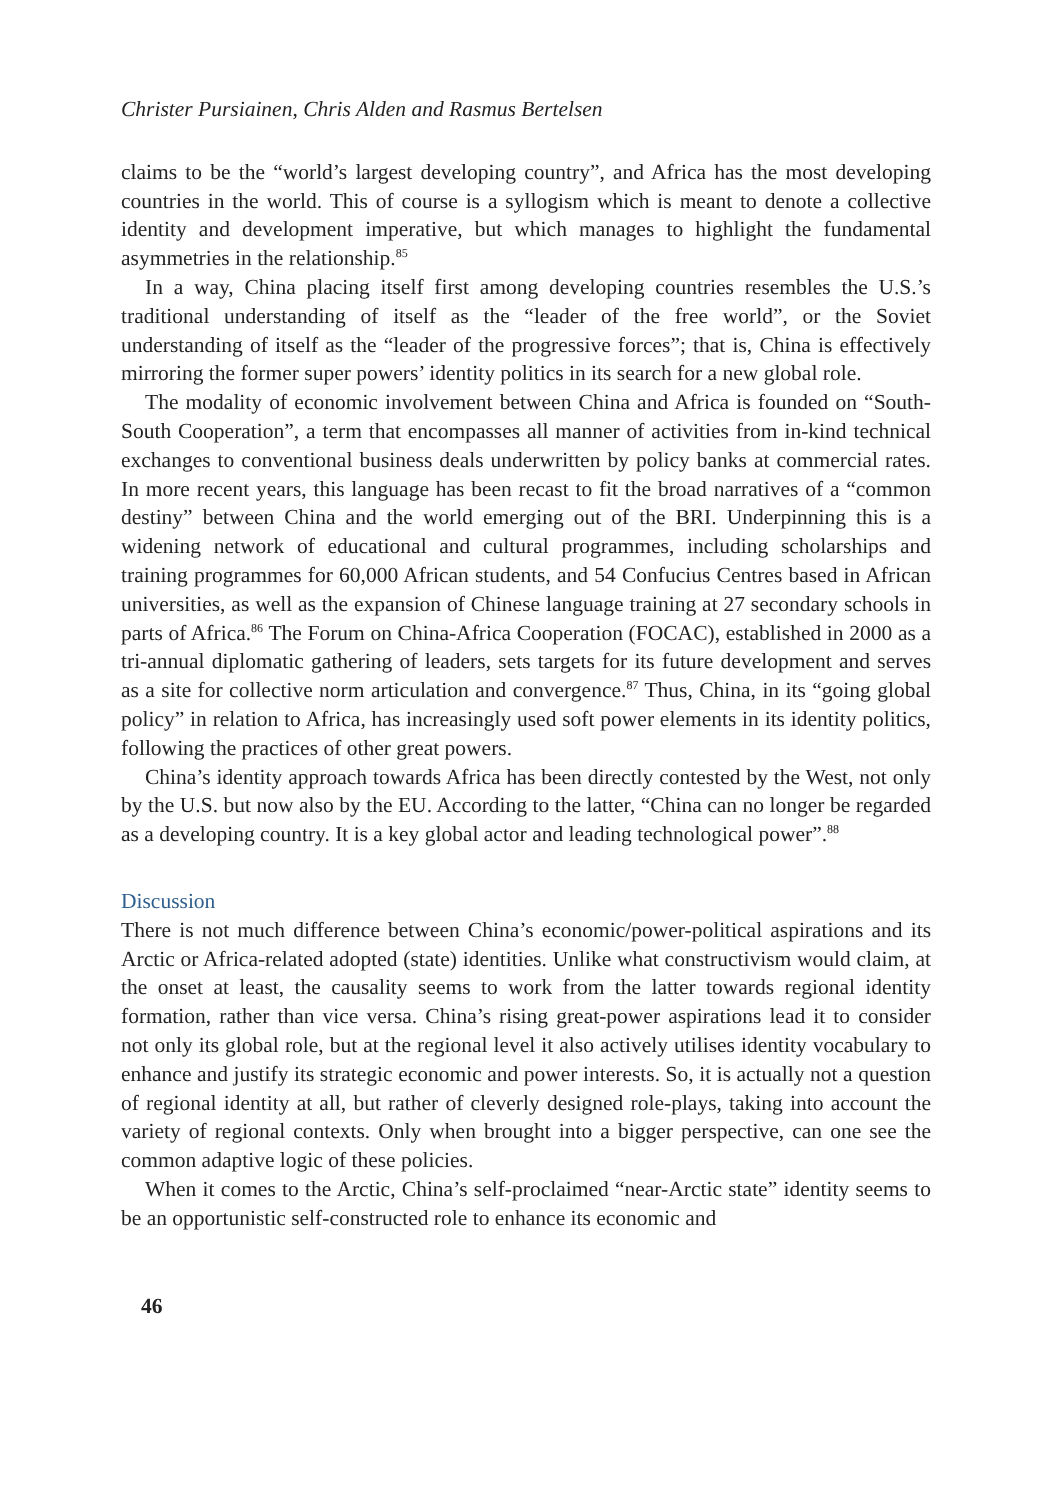Christer Pursiainen, Chris Alden and Rasmus Bertelsen
claims to be the “world’s largest developing country”, and Africa has the most developing countries in the world. This of course is a syllogism which is meant to denote a collective identity and development imperative, but which manages to highlight the fundamental asymmetries in the relationship.<sup>85</sup>
In a way, China placing itself first among developing countries resembles the U.S.’s traditional understanding of itself as the “leader of the free world”, or the Soviet understanding of itself as the “leader of the progressive forces”; that is, China is effectively mirroring the former super powers’ identity politics in its search for a new global role.
The modality of economic involvement between China and Africa is founded on “South-South Cooperation”, a term that encompasses all manner of activities from in-kind technical exchanges to conventional business deals underwritten by policy banks at commercial rates. In more recent years, this language has been recast to fit the broad narratives of a “common destiny” between China and the world emerging out of the BRI. Underpinning this is a widening network of educational and cultural programmes, including scholarships and training programmes for 60,000 African students, and 54 Confucius Centres based in African universities, as well as the expansion of Chinese language training at 27 secondary schools in parts of Africa.<sup>86</sup> The Forum on China-Africa Cooperation (FOCAC), established in 2000 as a tri-annual diplomatic gathering of leaders, sets targets for its future development and serves as a site for collective norm articulation and convergence.<sup>87</sup> Thus, China, in its “going global policy” in relation to Africa, has increasingly used soft power elements in its identity politics, following the practices of other great powers.
China’s identity approach towards Africa has been directly contested by the West, not only by the U.S. but now also by the EU. According to the latter, “China can no longer be regarded as a developing country. It is a key global actor and leading technological power”.<sup>88</sup>
Discussion
There is not much difference between China’s economic/power-political aspirations and its Arctic or Africa-related adopted (state) identities. Unlike what constructivism would claim, at the onset at least, the causality seems to work from the latter towards regional identity formation, rather than vice versa. China’s rising great-power aspirations lead it to consider not only its global role, but at the regional level it also actively utilises identity vocabulary to enhance and justify its strategic economic and power interests. So, it is actually not a question of regional identity at all, but rather of cleverly designed role-plays, taking into account the variety of regional contexts. Only when brought into a bigger perspective, can one see the common adaptive logic of these policies.
When it comes to the Arctic, China’s self-proclaimed “near-Arctic state” identity seems to be an opportunistic self-constructed role to enhance its economic and
46